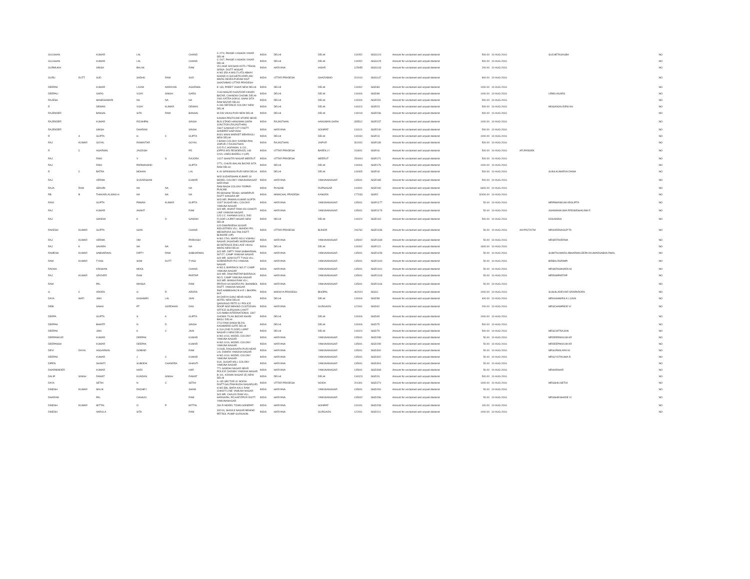| GULSHAN | | KUMAR | LAL | | CHAND | C-2/74, PHASE-II ASHOK VIHAR DELHI- | INDIA | DELHI | DELHI | 110052 | ISGG124 | Amount for unclaimed and unpaid dividend | 500.00 | 10-AUG-2016 | | SUCHETAGAUBA | NO |
| GULSHAN | | KUMAR | LAL | | CHAND | C-2/47, PHASE-II ASHOK VIHAR DELHI- | INDIA | DELHI | DELHI | 110052 | ISGG125 | Amount for unclaimed and unpaid dividend | 500.00 | 10-AUG-2016 | | | NO |
| GURMUKH | | SINGH | BALAK | | RAM | VILLAGE SOCHAN KOTLI TEHSIL SIRSA- DISTT HISSAR | INDIA | HARYANA | HISAR | 125055 | ISGG143 | Amount for unclaimed and unpaid dividend | 200.00 | 10-AUG-2016 | | | NO |
| GURU | DUTT | SUD | SADHU | RAM | SUD | H NO 359-A MIG FLATS ABHAY KHAND-III SUCHETA KRIPLANI MARG INDIRA PURAM DIST GHAZIABAD UTTAR PRADESH | INDIA | UTTAR PRADESH | GHAZIABAD | 201010 | ISGG147 | Amount for unclaimed and unpaid dividend | 800.00 | 10-AUG-2016 | | | NO |
| DEEPAK | | KUMAR | LAXMI | NARAYAN | AGARWAL | E-133, PREET VIHAR NEW DELHI- | INDIA | DELHI | DELHI | 110092 | ISGD83 | Amount for unclaimed and unpaid dividend | 1000.00 | 10-AUG-2016 | | | NO |
| DEEPALI | | GARG | VIJAY | SINGH | GARG | 2133-MASJID KHAZOOR KINARI BAZAR, CHANDNI CHOWK DELHI- | INDIA | DELHI | DELHI | 110006 | ISGD98 | Amount for unclaimed and unpaid dividend | 1000.00 | 10-AUG-2016 | | URMILAGARG | NO |
| RAJESH | | MAHESHWARI | NA | NA | NA | 2081 KATRA GOKUL SHAH SITA RAM BAZAR DELHI- | INDIA | DELHI | DELHI | 110006 | ISGR291 | Amount for unclaimed and unpaid dividend | 500.00 | 10-AUG-2016 | | | NO |
| R | | DEWAN | VIJAY | KUMAR | DEWAN | A-346 DEFENCE COLONY NEW DELHI | INDIA | DELHI | DELHI | 110024 | ISGR23 | Amount for unclaimed and unpaid dividend | 500.00 | 10-AUG-2016 | | MISSANJALIDEW AN | NO |
| RAJENDER | | BANSAL | SITA | RAM | BANSAL | M-208 VIKAS PURI NEW DELHI | INDIA | DELHI | DELHI | 110018 | ISGR236 | Amount for unclaimed and unpaid dividend | 500.00 | 10-AUG-2016 | | | NO |
| RAJENDER | | KUMAR | RICHHPAL | | SINGH | KASNIA PESTICIDE STORE NEAR BUS STAND HANUMAN GARH JUNCTION (RAJASTHAN) | INDIA | RAJASTHAN | HANUMAN GARH | 335512 | ISGR237 | Amount for unclaimed and unpaid dividend | 1000.00 | 10-AUG-2016 | | | NO |
| RAJENDER | | SINGH | DHARAM | | SINGH | 236/7 GANAUR CITY DISTT. SONEPAT HARYANA | INDIA | HARYANA | SONIPAT | 131101 | ISGR240 | Amount for unclaimed and unpaid dividend | 500.00 | 10-AUG-2016 | | | NO |
| R | A | GUPTA | H | C | GUPTA | 803/1 MAIN MARKET MEHRAULI NEW DELHI- | INDIA | DELHI | DELHI | 110030 | ISGR13 | Amount for unclaimed and unpaid dividend | 1000.00 | 10-AUG-2016 | | | NO |
| RAJ | KUMAR | GOYAL | RAMAVTAR | | GOYAL | 2-BANK COLONY DARIBA PAN JAIPUR-2 RAJASTHAN | INDIA | RAJASTHAN | JAIPUR | 302002 | ISGR139 | Amount for unclaimed and unpaid dividend | 500.00 | 10-AUG-2016 | | | NO |
| R | C | AGARWAL | JAGDISH | | PD | C/O R.C.AGRAWAL & CO., (OPP.D.M'S RESIDENCE) 148 CIVIL LINES BAREILLY-(UP) | INDIA | UTTAR PRADESH | BAREILLY | 243001 | ISGR16 | Amount for unclaimed and unpaid dividend | 500.00 | 10-AUG-2016 | AFLPA5695K | | NO |
| RAJ | | RANI | V | S | RAJORA | 142/7 SHASTRI NAGAR MEERUT | INDIA | UTTAR PRADESH | MEERUT | 250004 | ISGR171 | Amount for unclaimed and unpaid dividend | 500.00 | 10-AUG-2016 | | | NO |
| RAJ | | RANI | PARMANAND | | GUPTA | 2771, CHURI WALAN BAZAR SITA RAM DELHI- | INDIA | DELHI | DELHI | 110006 | ISGR176 | Amount for unclaimed and unpaid dividend | 1000.00 | 10-AUG-2016 | | | NO |
| R | C | BATRA | MOHAN | | LAL | K-40 SIRINIWAS PURI NEW DELHI | INDIA | DELHI | DELHI | 110065 | ISGR18 | Amount for unclaimed and unpaid dividend | 500.00 | 10-AUG-2016 | | SUNILKUMARVA DHWA | NO |
| RAJ | | VERMA | SUDARSHAN | | KUMAR | W/O SUDARSHAN KUMAR 18 MODEL COLONY YAMUNANAGAR HARYANA | INDIA | HARYANA | YAMUNANAGAR | 135001 | ISGR189 | Amount for unclaimed and unpaid dividend | 500.00 | 10-AUG-2016 | | | NO |
| RAJA | RAM | SEKHRI | NA | NA | NA | RAM BAGH COLONY ROPAR-PUNJAB | INDIA | PUNJAB | RUPNAGAR | 140001 | ISGR190 | Amount for unclaimed and unpaid dividend | 6600.00 | 10-AUG-2016 | | | NO |
| RB | B | THAKARLALSING H | NA | NA | NA | PO BOHANI TEHSIL HAMIRPUR DISTT KANGRA HP | INDIA | HIMACHAL PRADESH | KANGRA | 177033 | ISGR2 | Amount for unclaimed and unpaid dividend | 32400.00 | 10-AUG-2016 | | | NO |
| RANI | | GUPTA | PAWAN | KUMAR | GUPTA | W/O MR. PAWAN KUMAR GUPTA 103/7 SUGAR MILL COLONY YAMUNA NAGAR | INDIA | HARYANA | YAMUNANAGAR | 135001 | ISGR1177 | Amount for unclaimed and unpaid dividend | 50.00 | 10-AUG-2016 | | MRPAWANKUM ARGUPTA | NO |
| RAJ | | KUMAR | ANANT | | RAM | S/O MR. ANANT RAM 426 CHHOTI LINE YAMUNA NAGAR | INDIA | HARYANA | YAMUNANAGAR | 135001 | ISGR1179 | Amount for unclaimed and unpaid dividend | 50.00 | 10-AUG-2016 | | ASHWANIKUMA RRDINESHKUMA R | NO |
| RAJ | | GANDHI | K | D | GANDHI | C/O J.C. KHANNA G/I/13, 2ND FLOOR LAJPAT NAGAR NEW DELHI | INDIA | DELHI | DELHI | 110024 | ISGR118 | Amount for unclaimed and unpaid dividend | 500.00 | 10-AUG-2016 | | KDGANDHI | NO |
| RAKESH | KUMAR | GUPTA | GIAN | | CHAND | C/O DWARIKESH SUGAR INDUSTRIES VILL. BUNDKI PO. MEDHPURA SULTAN DISTT. BIJNORE (UP) | INDIA | UTTAR PRADESH | BIJNOR | 246762 | ISGR1186 | Amount for unclaimed and unpaid dividend | 50.00 | 10-AUG-2016 | AAYPG7207M | MRSVEENAGUP TA | NO |
| RAJ | KUMAR | VERMA | OM | | PARKASH | H.NO.1790, WARD NO.6 VISHNU NAGAR JAGADHRI WORKSHOP | INDIA | HARYANA | YAMUNANAGAR | 135002 | ISGR1189 | Amount for unclaimed and unpaid dividend | 50.00 | 10-AUG-2016 | | MRSRITAVERMA | NO |
| RAJ | K | SAVARA | NA | NA | NA | 88 DEFENCE ENCLAVE VIKAS MARG NEW DELHI | INDIA | DELHI | DELHI | 110092 | ISGR121 | Amount for unclaimed and unpaid dividend | 1600.00 | 10-AUG-2016 | | | NO |
| RAMESH | KUMAR | SABHARWAL | DIPTY | RAM | SABHARWAL | S/O MR. DIPTY RAM SABHARWAL 367/27, CAMP YAMUNA NAGAR | INDIA | HARYANA | YAMUNANAGAR | 135001 | ISGR1159 | Amount for unclaimed and unpaid dividend | 50.00 | 10-AUG-2016 | | SUMITKUMARS ABHARWALEEPA KKUMARSABHA RWAL | NO |
| RAM | KUMAR | TYAGI | SOM | DUTT | TYAGI | S/O MR. SOM DUTT TYAGI VILL. GOBINDPURI P.O.YAMUNA NAGAR | INDIA | HARYANA | YAMUNANAGAR | 135001 | ISGR1160 | Amount for unclaimed and unpaid dividend | 50.00 | 10-AUG-2016 | | BIRBALRSRIMPI | NO |
| RADHA | | KRISHAN | MOOL | | CHAND | H.NO.3, BARRACK NO.27 CAMP YAMUNA NAGAR | INDIA | HARYANA | YAMUNANAGAR | 135001 | ISGR1161 | Amount for unclaimed and unpaid dividend | 50.00 | 10-AUG-2016 | | MRSKRISHNARA NI | NO |
| RAJ | KUMAR | GROVER | RAM | | PARTAP | S/O MR. RAM PARTAP BARRACK NO.5, CAMP YAMUNA NAGAR | INDIA | HARYANA | YAMUNANAGAR | 135001 | ISGR1163 | Amount for unclaimed and unpaid dividend | 50.00 | 10-AUG-2016 | | MRRAMPARTAP | NO |
| RAM | | PAL | MANSA | | RAM | S/O MR. MANSA RAM VILL. PRITHVI KA MAZRA PO. BHAMBOL DISTT. YAMUNA NAGAR | INDIA | HARYANA | YAMUNANAGAR | 135001 | ISGR1166 | Amount for unclaimed and unpaid dividend | 50.00 | 10-AUG-2016 | | | NO |
| G | C | ARORA | G | R | ARORA | 5N/5 HABIBGANJ B H E L BHOPAL M P | INDIA | MADHYA PRADESH | BHOPAL | 462024 | ISGG1 | Amount for unclaimed and unpaid dividend | 1000.00 | 10-AUG-2016 | | SUSHILADEVIAR ORAPARORA | NO |
| DAYA | WATI | JAIN | KASHMIRI | LAL | JAIN | 9A DARYA GANJ NEAR AGRA HOTEL NEW DELHI | INDIA | DELHI | DELHI | 110006 | ISGD58 | Amount for unclaimed and unpaid dividend | 400.00 | 10-AUG-2016 | | MRKASHMIRILA LJJAIN | NO |
| DEBI | | SAHAI | PT | GORDHAN | DAS | QANUNGO RETD S I POLICE ROOP NGR BEHIND CUSTODIAN OFFICE GURGAON CANTT | INDIA | HARYANA | GURGAON | 122001 | ISGD62 | Amount for unclaimed and unpaid dividend | 200.00 | 10-AUG-2016 | | MRSCHAMPADE VI | NO |
| DEEPA | | GUPTA | S | K | GUPTA | C/O AMBA INTERNATIONAL 1397 CHOWK TILAK BAZAR KHARI BAOLI DELHI- | INDIA | DELHI | DELHI | 110006 | ISGD65 | Amount for unclaimed and unpaid dividend | 1000.00 | 10-AUG-2016 | | | NO |
| DEEPAK | | BHARTI | N | D | SINGH | 2713 RAM SINGH BLDG. KASHMERE GATE DELHI | INDIA | DELHI | DELHI | 110006 | ISGD75 | Amount for unclaimed and unpaid dividend | 500.00 | 10-AUG-2016 | | | NO |
| DEEPAK | | JAIN | K | C | JAIN | K-31A (2ND FLOOR) LAPAT NAGAR-II NEW DELHI | INDIA | DELHI | DELHI | 110024 | ISGD79 | Amount for unclaimed and unpaid dividend | 500.00 | 10-AUG-2016 | | MRSCHITRAJAIN | NO |
| DEEPANKUR | | KUMAR | DEEPAK | | KUMAR | H.NO.1016, MODEL COLONY YAMUNA NAGAR- | INDIA | HARYANA | YAMUNANAGAR | 135001 | ISGD298 | Amount for unclaimed and unpaid dividend | 50.00 | 10-AUG-2016 | | MRDEEPAKKUM AR | NO |
| DEEPANSH | | KUMAR | DEEPAK | | KUMAR | H.NO.1016, MODEL COLONY YAMUNA NAGAR- | INDIA | HARYANA | YAMUNANAGAR | 135001 | ISGD299 | Amount for unclaimed and unpaid dividend | 50.00 | 10-AUG-2016 | | MRDEEPAKKUM AR | NO |
| DEVI | DAYAL | AGGARWAL | GOBIND | | RAM | 2126/B, RAGHUNATH PURI NEAR LAL DWARA YAMUNA NAGAR | INDIA | HARYANA | YAMUNANAGAR | 135001 | ISGD300 | Amount for unclaimed and unpaid dividend | 50.00 | 10-AUG-2016 | | MRSURMILARA NI | NO |
| DEEPAK | | KUMAR | J | C | KUMAR | H.NO.1016, MODEL COLONY YAMUNA NAGAR- | INDIA | HARYANA | YAMUNANAGAR | 135001 | ISGD302 | Amount for unclaimed and unpaid dividend | 50.00 | 10-AUG-2016 | | MRSJYOTIKUMA R | NO |
| DIPEN | | GHANTI | SUBODH | CHANDRA | GHANTI | 91/6, SUGAR MILL COLONY YAMUNA NAGAR- | INDIA | HARYANA | YAMUNANAGAR | 135001 | ISGD304 | Amount for unclaimed and unpaid dividend | 50.00 | 10-AUG-2016 | | | NO |
| DHARMINDER | | KUMAR | HARI | | HAR | 771 GANDHI NAGAR NEAR POLICE CHOWKI YAMUNA NAGAR | INDIA | HARYANA | YAMUNANAGAR | 135001 | ISGD308 | Amount for unclaimed and unpaid dividend | 50.00 | 10-AUG-2016 | | MRHARIHAR | NO |
| DALIP | SINGH | RAWAT | KUNDAN | SINGH | RAWAT | B-101, KIDWAI NAGAR (E) NEW DELHI | INDIA | DELHI | DELHI | 110023 | ISGD26 | Amount for unclaimed and unpaid dividend | 500.00 | 10-AUG-2016 | | | NO |
| DAYA | | SETHI | N | C | SETHI | A-135 SECTOR 41 NOIDA-DISTT.GAUTAM BUDH NAGAR(UP) | INDIA | UTTAR PRADESH | NOIDA | 201301 | ISGD274 | Amount for unclaimed and unpaid dividend | 1000.00 | 10-AUG-2016 | | MRSSHILISETHI | NO |
| DINESH | KUMAR | MALIK | RADHEY | | SHAM | H.NO.586, BARA KALU RAM CHHOTI LINE YAMUNA NAGAR | INDIA | HARYANA | YAMUNANAGAR | 135001 | ISGD294 | Amount for unclaimed and unpaid dividend | 50.00 | 10-AUG-2016 | | | NO |
| DHARAM | | PAL | CHHAJU | | RAM | S/O MR. CHAJJU RAM VILL. HARGARH, PO.HAFIZPUR DISTT. YAMUNANAGAR. | INDIA | HARYANA | YAMUNANAGAR | 135002 | ISGD296 | Amount for unclaimed and unpaid dividend | 50.00 | 10-AUG-2016 | | MRSSHIKSHADE VI | NO |
| DINESH | KUMAR | MITTAL | O | P | MITTAL | 284-R MODEL TOWN SONEPAT- | INDIA | HARYANA | SONIPAT | 131001 | ISGD208 | Amount for unclaimed and unpaid dividend | 100.00 | 10-AUG-2016 | | | NO |
| DINESH | | NARULA | SITA | | RAM | 332/16, SHIVAJI NAGAR BEHIND PETROL PUMP GURGAON- | INDIA | HARYANA | GURGAON | 122001 | ISGD211 | Amount for unclaimed and unpaid dividend | 1000.00 | 10-AUG-2016 | | | NO |